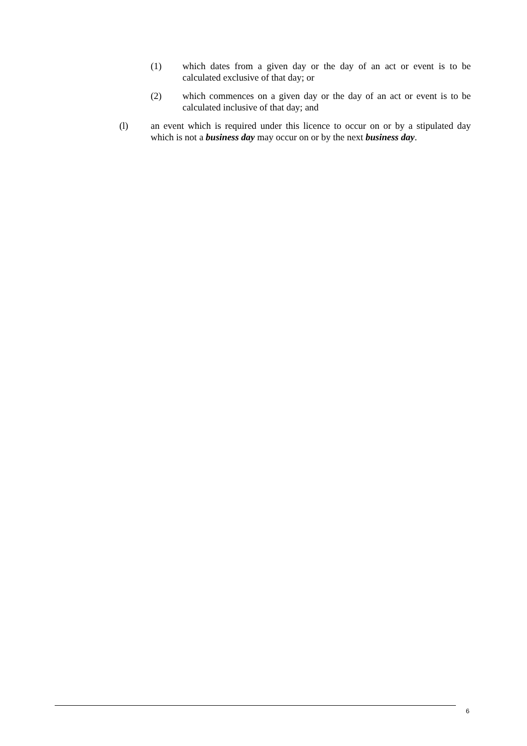(1) which dates from a given day or the day of an act or event is to be calculated exclusive of that day; or
(2) which commences on a given day or the day of an act or event is to be calculated inclusive of that day; and
(l) an event which is required under this licence to occur on or by a stipulated day which is not a business day may occur on or by the next business day.
6